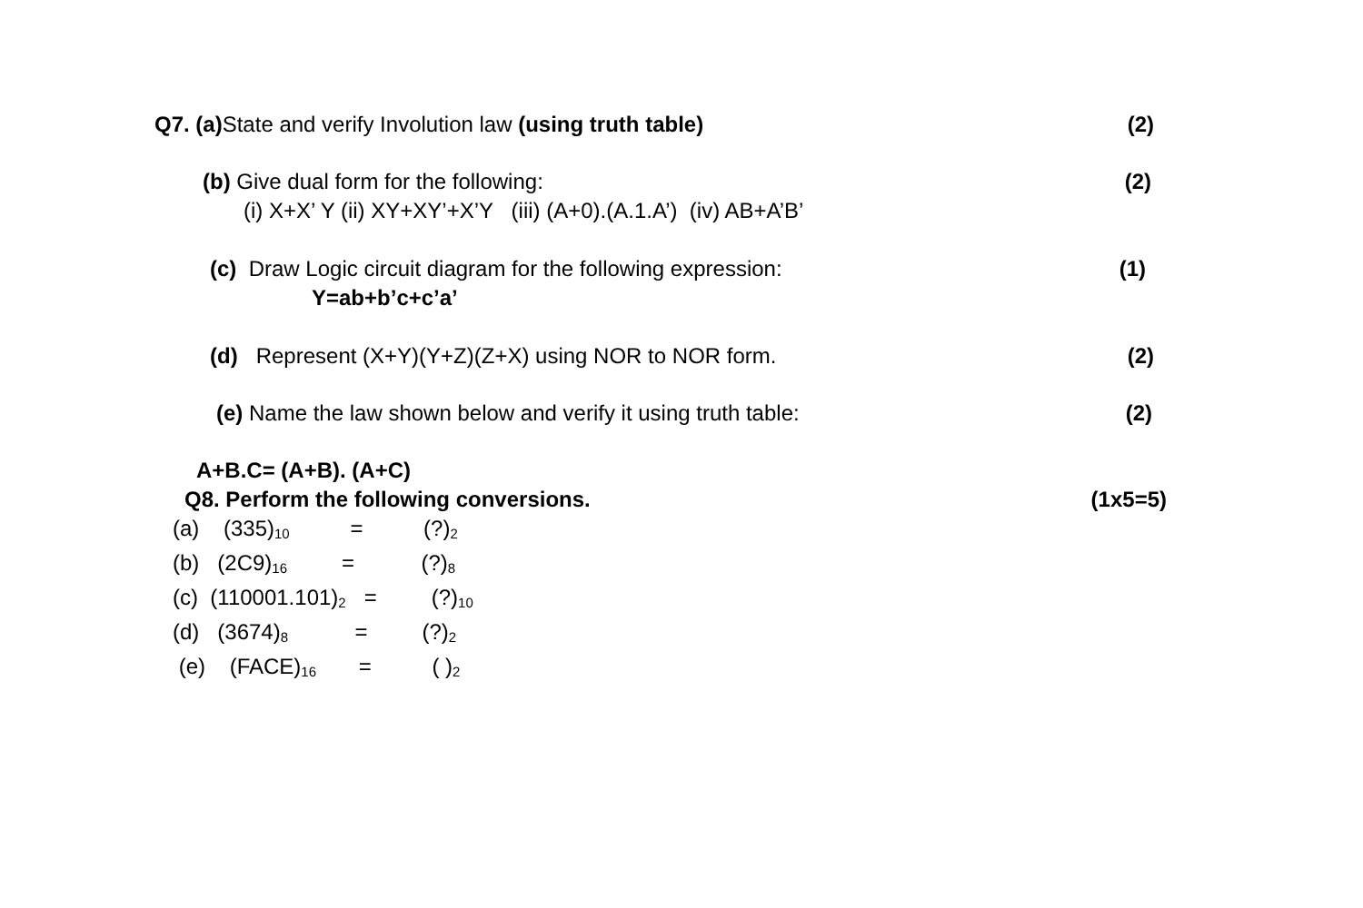Q7. (a) State and verify Involution law (using truth table) (2)
(b) Give dual form for the following: (2)
(i) X+X’ Y (ii) XY+XY’+X’Y (iii) (A+0).(A.1.A’) (iv) AB+A’B’
(c) Draw Logic circuit diagram for the following expression: (1)
Y=ab+b’c+c’a’
(d) Represent (X+Y)(Y+Z)(Z+X) using NOR to NOR form. (2)
(e) Name the law shown below and verify it using truth table: (2)
A+B.C= (A+B). (A+C)
Q8. Perform the following conversions. (1x5=5)
(a) (335)<sub>10</sub> = (?)<sub>2</sub> (b) (2C9)<sub>16</sub> = (?)<sub>8</sub> (c) (110001.101)<sub>2</sub> = (?)<sub>10</sub> (d) (3674)<sub>8</sub> = (?)<sub>2</sub> (e) (FACE)<sub>16</sub> = ( )<sub>2</sub>